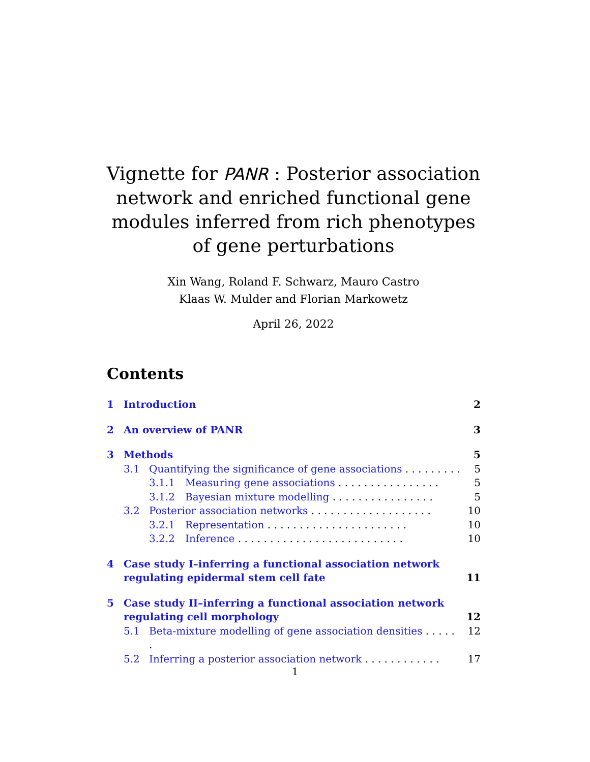Vignette for PANR : Posterior association network and enriched functional gene modules inferred from rich phenotypes of gene perturbations
Xin Wang, Roland F. Schwarz, Mauro Castro
Klaas W. Mulder and Florian Markowetz
April 26, 2022
Contents
1 Introduction 2
2 An overview of PANR 3
3 Methods 5
3.1 Quantifying the significance of gene associations . . . . . . . . . 5
3.1.1 Measuring gene associations . . . . . . . . . . . . . . . . 5
3.1.2 Bayesian mixture modelling . . . . . . . . . . . . . . . . 5
3.2 Posterior association networks . . . . . . . . . . . . . . . . . . . 10
3.2.1 Representation . . . . . . . . . . . . . . . . . . . . . . 10
3.2.2 Inference . . . . . . . . . . . . . . . . . . . . . . . . . . 10
4 Case study I–inferring a functional association network regulating epidermal stem cell fate 11
5 Case study II–inferring a functional association network regulating cell morphology 12
5.1 Beta-mixture modelling of gene association densities . . . . . . 12
5.2 Inferring a posterior association network . . . . . . . . . . . . 17
1